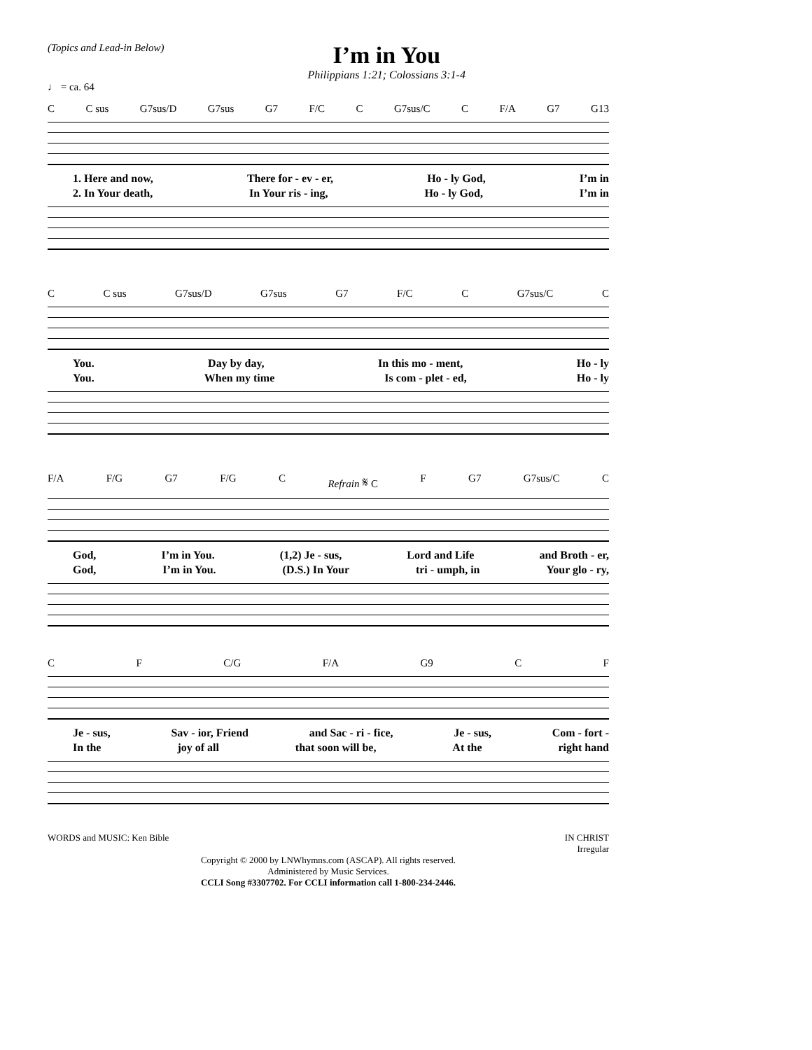(Topics and Lead-in Below)
I’m in You
Philippians 1:21; Colossians 3:1-4
♩ = ca. 64
C C sus G7sus/D G7sus G7 F/C C G7sus/C C F/A G7 G13
1. Here and now, There for - ev - er, Ho - ly God, I’m in
2. In Your death, In Your ris - ing, Ho - ly God, I’m in
C C sus G7sus/D G7sus G7 F/C C G7sus/C C
You. Day by day, In this mo - ment, Ho - ly
You. When my time Is com - plet - ed, Ho - ly
F/A F/G G7 F/G C Refrain 𝄋 C F G7 G7sus/C C
God, I’m in You. (1,2) Je - sus, Lord and Life and Broth - er,
God, I’m in You. (D.S.) In Your tri - umph, in Your glo - ry,
C F C/G F/A G9 C F
Je - sus, Sav - ior, Friend and Sac - ri - fice, Je - sus, Com - fort -
In the joy of all that soon will be, At the right hand
WORDS and MUSIC: Ken Bible IN CHRIST
Irregular
Copyright © 2000 by LNWhymns.com (ASCAP). All rights reserved.
Administered by Music Services.
CCLI Song #3307702. For CCLI information call 1-800-234-2446.